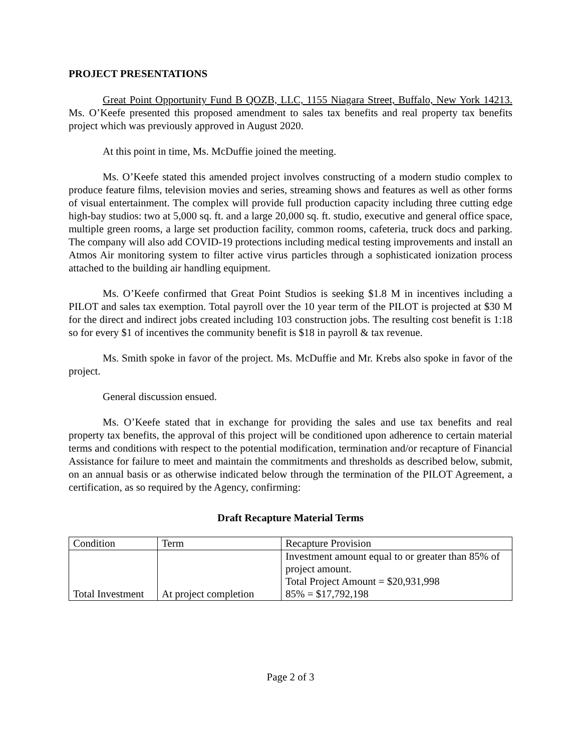PROJECT PRESENTATIONS
Great Point Opportunity Fund B QOZB, LLC, 1155 Niagara Street, Buffalo, New York 14213. Ms. O’Keefe presented this proposed amendment to sales tax benefits and real property tax benefits project which was previously approved in August 2020.
At this point in time, Ms. McDuffie joined the meeting.
Ms. O’Keefe stated this amended project involves constructing of a modern studio complex to produce feature films, television movies and series, streaming shows and features as well as other forms of visual entertainment. The complex will provide full production capacity including three cutting edge high-bay studios: two at 5,000 sq. ft. and a large 20,000 sq. ft. studio, executive and general office space, multiple green rooms, a large set production facility, common rooms, cafeteria, truck docs and parking. The company will also add COVID-19 protections including medical testing improvements and install an Atmos Air monitoring system to filter active virus particles through a sophisticated ionization process attached to the building air handling equipment.
Ms. O’Keefe confirmed that Great Point Studios is seeking $1.8 M in incentives including a PILOT and sales tax exemption. Total payroll over the 10 year term of the PILOT is projected at $30 M for the direct and indirect jobs created including 103 construction jobs. The resulting cost benefit is 1:18 so for every $1 of incentives the community benefit is $18 in payroll & tax revenue.
Ms. Smith spoke in favor of the project. Ms. McDuffie and Mr. Krebs also spoke in favor of the project.
General discussion ensued.
Ms. O’Keefe stated that in exchange for providing the sales and use tax benefits and real property tax benefits, the approval of this project will be conditioned upon adherence to certain material terms and conditions with respect to the potential modification, termination and/or recapture of Financial Assistance for failure to meet and maintain the commitments and thresholds as described below, submit, on an annual basis or as otherwise indicated below through the termination of the PILOT Agreement, a certification, as so required by the Agency, confirming:
Draft Recapture Material Terms
| Condition | Term | Recapture Provision |
| Total Investment | At project completion | Investment amount equal to or greater than 85% of project amount. Total Project Amount = $20,931,998 85% = $17,792,198 |
Page 2 of 3